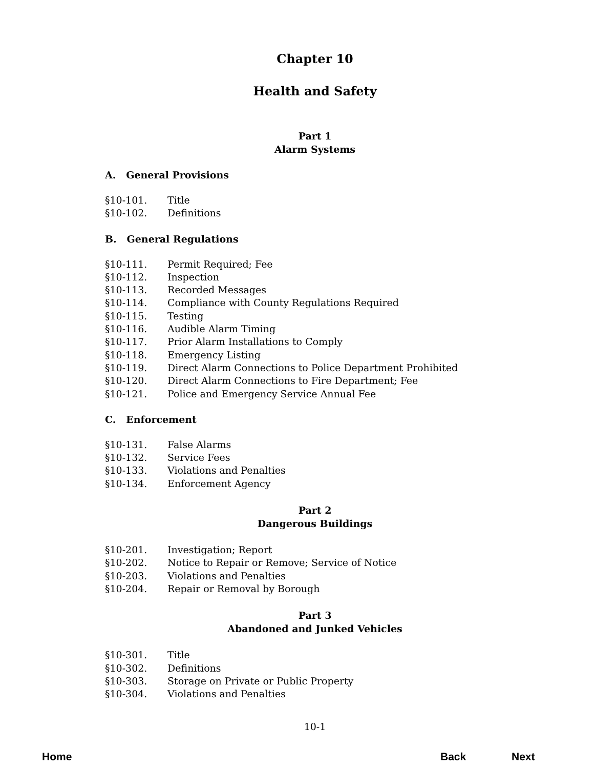Chapter 10
Health and Safety
Part 1
Alarm Systems
A. General Provisions
§10-101. Title
§10-102. Definitions
B. General Regulations
§10-111. Permit Required; Fee
§10-112. Inspection
§10-113. Recorded Messages
§10-114. Compliance with County Regulations Required
§10-115. Testing
§10-116. Audible Alarm Timing
§10-117. Prior Alarm Installations to Comply
§10-118. Emergency Listing
§10-119. Direct Alarm Connections to Police Department Prohibited
§10-120. Direct Alarm Connections to Fire Department; Fee
§10-121. Police and Emergency Service Annual Fee
C. Enforcement
§10-131. False Alarms
§10-132. Service Fees
§10-133. Violations and Penalties
§10-134. Enforcement Agency
Part 2
Dangerous Buildings
§10-201. Investigation; Report
§10-202. Notice to Repair or Remove; Service of Notice
§10-203. Violations and Penalties
§10-204. Repair or Removal by Borough
Part 3
Abandoned and Junked Vehicles
§10-301. Title
§10-302. Definitions
§10-303. Storage on Private or Public Property
§10-304. Violations and Penalties
10-1
Home Back Next